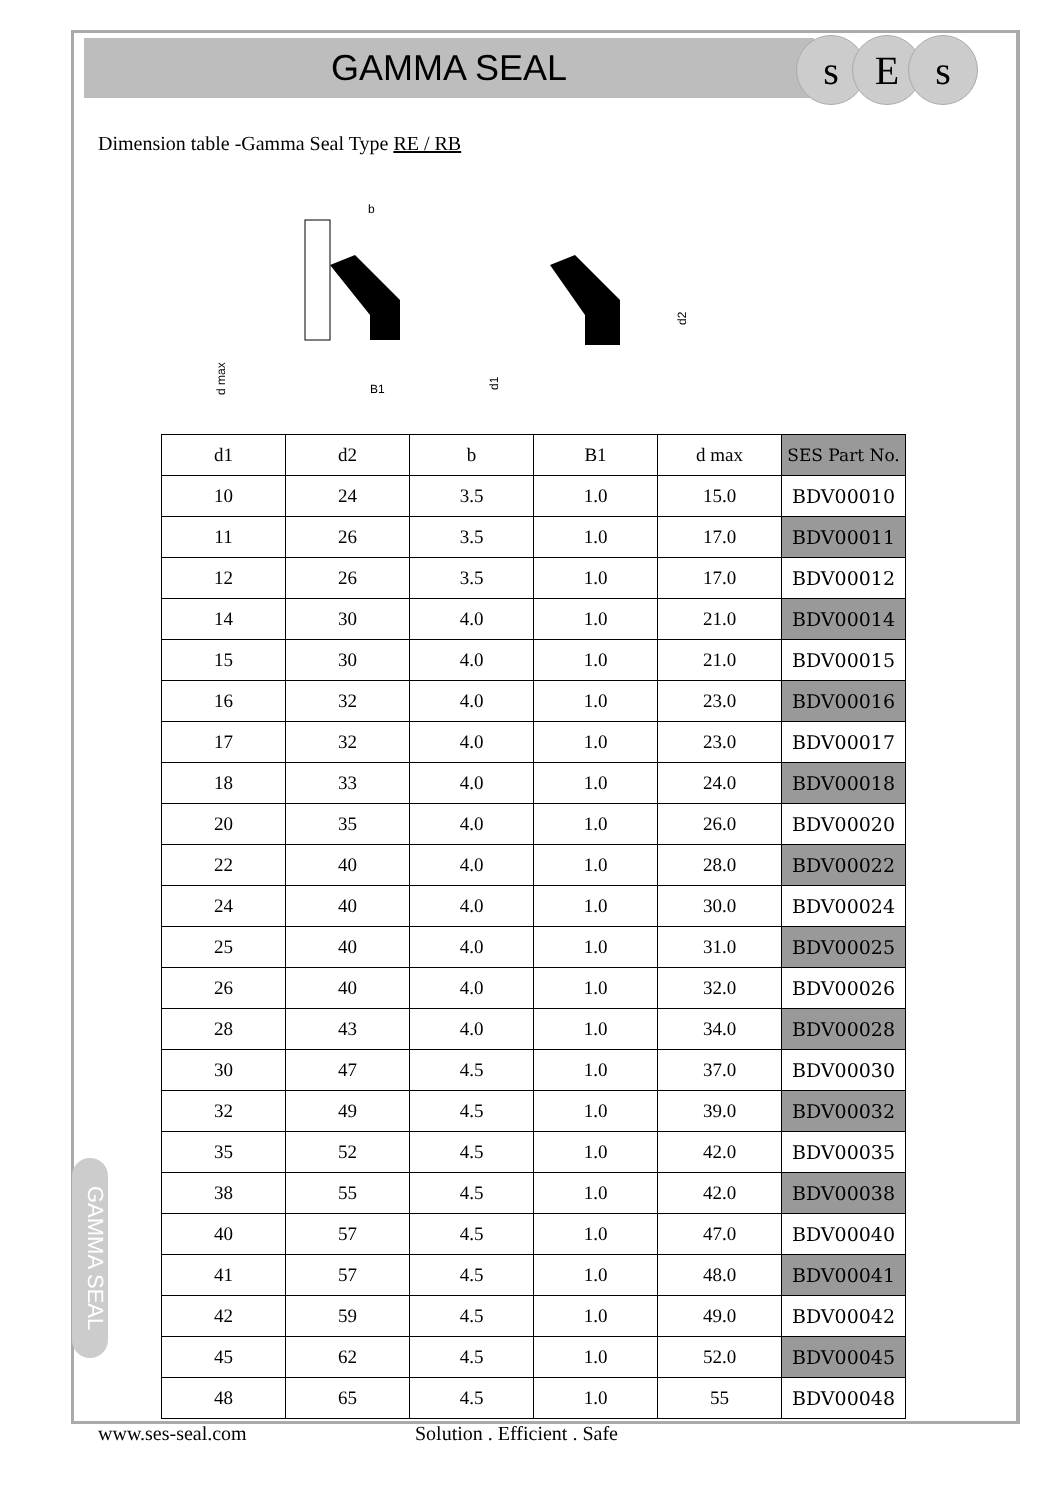GAMMA SEAL s E s
Dimension table -Gamma Seal Type RE / RB
b
B1
d max
d1
d2
| d1 | d2 | b | B1 | d max | SES Part No. |
| --- | --- | --- | --- | --- | --- |
| 10 | 24 | 3.5 | 1.0 | 15.0 | BDV00010 |
| 11 | 26 | 3.5 | 1.0 | 17.0 | BDV00011 |
| 12 | 26 | 3.5 | 1.0 | 17.0 | BDV00012 |
| 14 | 30 | 4.0 | 1.0 | 21.0 | BDV00014 |
| 15 | 30 | 4.0 | 1.0 | 21.0 | BDV00015 |
| 16 | 32 | 4.0 | 1.0 | 23.0 | BDV00016 |
| 17 | 32 | 4.0 | 1.0 | 23.0 | BDV00017 |
| 18 | 33 | 4.0 | 1.0 | 24.0 | BDV00018 |
| 20 | 35 | 4.0 | 1.0 | 26.0 | BDV00020 |
| 22 | 40 | 4.0 | 1.0 | 28.0 | BDV00022 |
| 24 | 40 | 4.0 | 1.0 | 30.0 | BDV00024 |
| 25 | 40 | 4.0 | 1.0 | 31.0 | BDV00025 |
| 26 | 40 | 4.0 | 1.0 | 32.0 | BDV00026 |
| 28 | 43 | 4.0 | 1.0 | 34.0 | BDV00028 |
| 30 | 47 | 4.5 | 1.0 | 37.0 | BDV00030 |
| 32 | 49 | 4.5 | 1.0 | 39.0 | BDV00032 |
| 35 | 52 | 4.5 | 1.0 | 42.0 | BDV00035 |
| 38 | 55 | 4.5 | 1.0 | 42.0 | BDV00038 |
| 40 | 57 | 4.5 | 1.0 | 47.0 | BDV00040 |
| 41 | 57 | 4.5 | 1.0 | 48.0 | BDV00041 |
| 42 | 59 | 4.5 | 1.0 | 49.0 | BDV00042 |
| 45 | 62 | 4.5 | 1.0 | 52.0 | BDV00045 |
| 48 | 65 | 4.5 | 1.0 | 55 | BDV00048 |
GAMMA SEAL
www.ses-seal.com Solution . Efficient . Safe